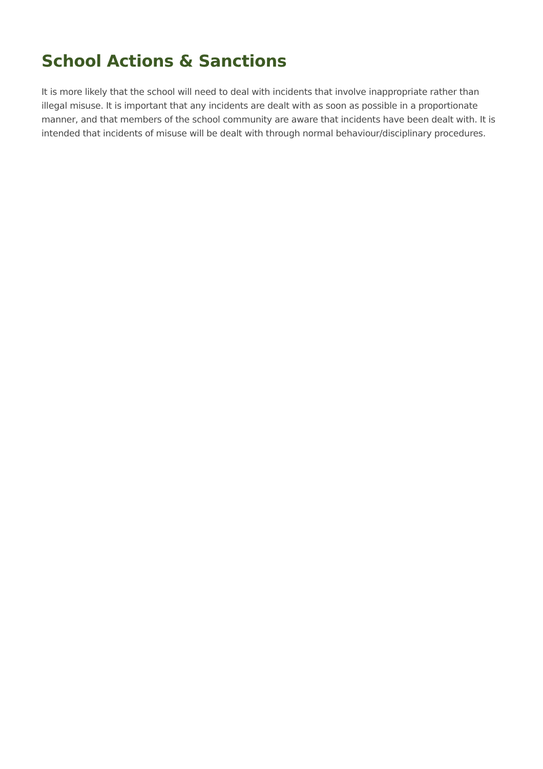School Actions & Sanctions
It is more likely that the school will need to deal with incidents that involve inappropriate rather than illegal misuse. It is important that any incidents are dealt with as soon as possible in a proportionate manner, and that members of the school community are aware that incidents have been dealt with. It is intended that incidents of misuse will be dealt with through normal behaviour/disciplinary procedures.